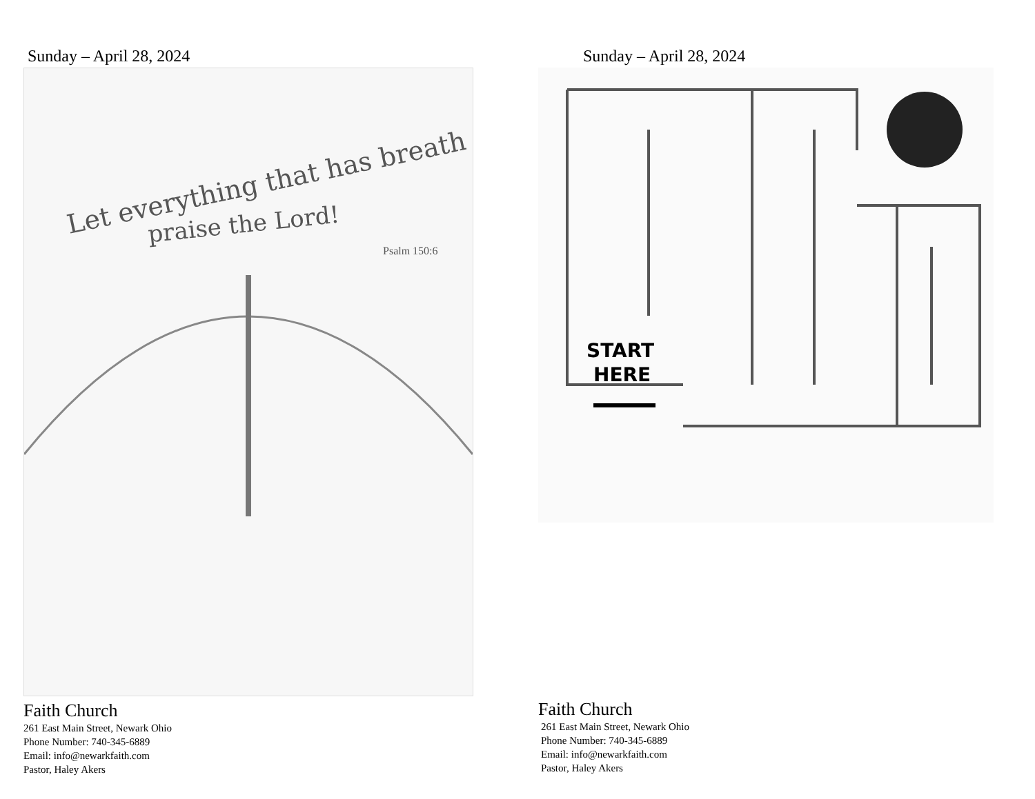Sunday – April 28, 2024
Let everything that has breath
praise the Lord!
Psalm 150:6
Faith Church
261 East Main Street, Newark Ohio
Phone Number: 740-345-6889
Email: info@newarkfaith.com
Pastor, Haley Akers
Sunday – April 28, 2024
START
HERE
Faith Church
261 East Main Street, Newark Ohio
Phone Number: 740-345-6889
Email: info@newarkfaith.com
Pastor, Haley Akers